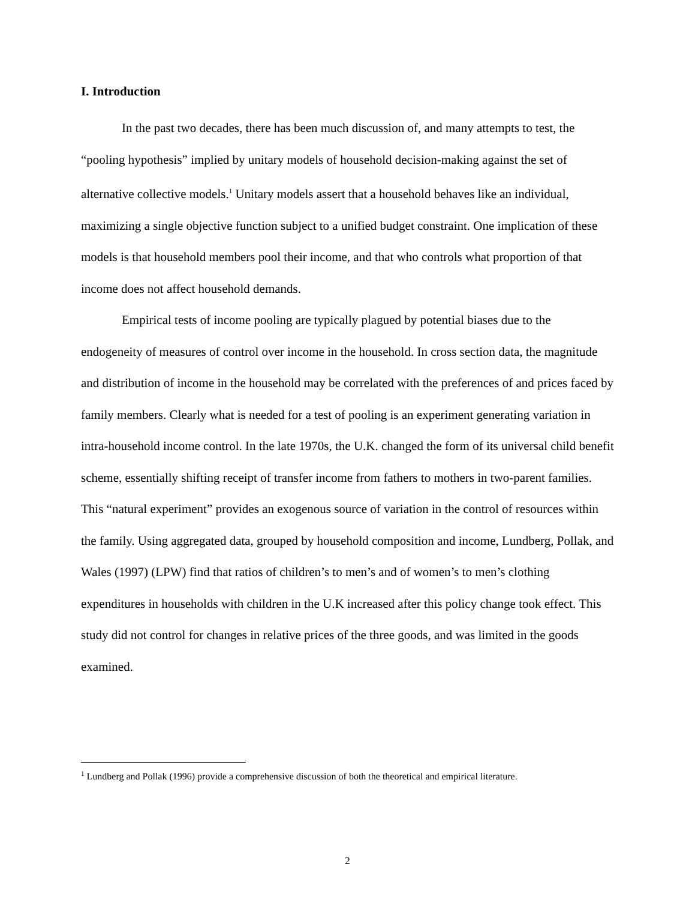I. Introduction
In the past two decades, there has been much discussion of, and many attempts to test, the “pooling hypothesis” implied by unitary models of household decision-making against the set of alternative collective models.<sup>1</sup> Unitary models assert that a household behaves like an individual, maximizing a single objective function subject to a unified budget constraint. One implication of these models is that household members pool their income, and that who controls what proportion of that income does not affect household demands.
Empirical tests of income pooling are typically plagued by potential biases due to the endogeneity of measures of control over income in the household. In cross section data, the magnitude and distribution of income in the household may be correlated with the preferences of and prices faced by family members. Clearly what is needed for a test of pooling is an experiment generating variation in intra-household income control. In the late 1970s, the U.K. changed the form of its universal child benefit scheme, essentially shifting receipt of transfer income from fathers to mothers in two-parent families. This “natural experiment” provides an exogenous source of variation in the control of resources within the family. Using aggregated data, grouped by household composition and income, Lundberg, Pollak, and Wales (1997) (LPW) find that ratios of children’s to men’s and of women’s to men’s clothing expenditures in households with children in the U.K increased after this policy change took effect. This study did not control for changes in relative prices of the three goods, and was limited in the goods examined.
<sup>1</sup> Lundberg and Pollak (1996) provide a comprehensive discussion of both the theoretical and empirical literature.
2